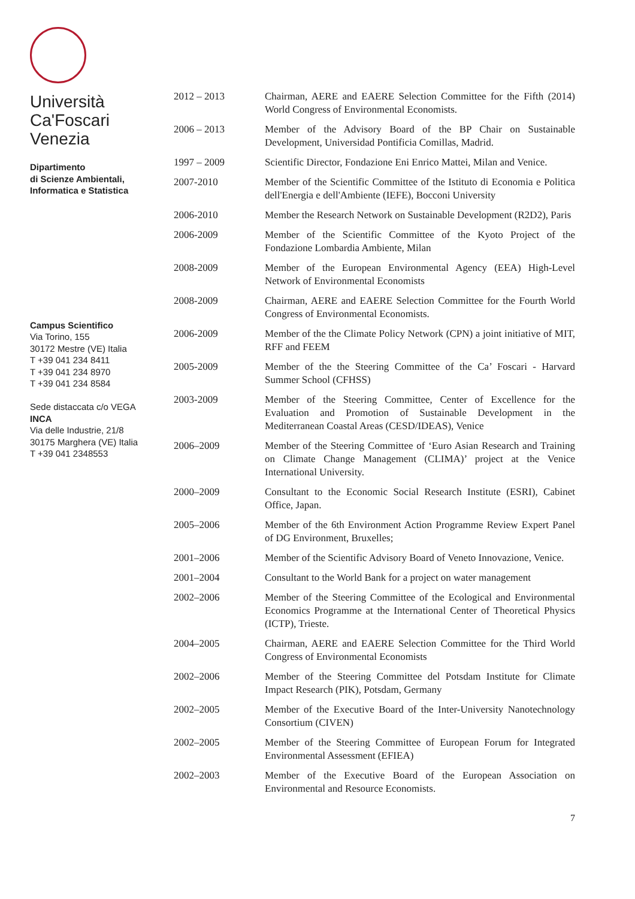Università
Ca'Foscari
Venezia
Dipartimento
di Scienze Ambientali,
Informatica e Statistica
Campus Scientifico
Via Torino, 155
30172 Mestre (VE) Italia
T +39 041 234 8411
T +39 041 234 8970
T +39 041 234 8584
Sede distaccata c/o VEGA
INCA
Via delle Industrie, 21/8
30175 Marghera (VE) Italia
T +39 041 2348553
| 2012 – 2013 | Chairman, AERE and EAERE Selection Committee for the Fifth (2014) World Congress of Environmental Economists. |
| 2006 – 2013 | Member of the Advisory Board of the BP Chair on Sustainable Development, Universidad Pontificia Comillas, Madrid. |
| 1997 – 2009 | Scientific Director, Fondazione Eni Enrico Mattei, Milan and Venice. |
| 2007-2010 | Member of the Scientific Committee of the Istituto di Economia e Politica dell'Energia e dell'Ambiente (IEFE), Bocconi University |
| 2006-2010 | Member the Research Network on Sustainable Development (R2D2), Paris |
| 2006-2009 | Member of the Scientific Committee of the Kyoto Project of the Fondazione Lombardia Ambiente, Milan |
| 2008-2009 | Member of the European Environmental Agency (EEA) High-Level Network of Environmental Economists |
| 2008-2009 | Chairman, AERE and EAERE Selection Committee for the Fourth World Congress of Environmental Economists. |
| 2006-2009 | Member of the the Climate Policy Network (CPN) a joint initiative of MIT, RFF and FEEM |
| 2005-2009 | Member of the the Steering Committee of the Ca’ Foscari - Harvard Summer School (CFHSS) |
| 2003-2009 | Member of the Steering Committee, Center of Excellence for the Evaluation and Promotion of Sustainable Development in the Mediterranean Coastal Areas (CESD/IDEAS), Venice |
| 2006–2009 | Member of the Steering Committee of ‘Euro Asian Research and Training on Climate Change Management (CLIMA)’ project at the Venice International University. |
| 2000–2009 | Consultant to the Economic Social Research Institute (ESRI), Cabinet Office, Japan. |
| 2005–2006 | Member of the 6th Environment Action Programme Review Expert Panel of DG Environment, Bruxelles; |
| 2001–2006 | Member of the Scientific Advisory Board of Veneto Innovazione, Venice. |
| 2001–2004 | Consultant to the World Bank for a project on water management |
| 2002–2006 | Member of the Steering Committee of the Ecological and Environmental Economics Programme at the International Center of Theoretical Physics (ICTP), Trieste. |
| 2004–2005 | Chairman, AERE and EAERE Selection Committee for the Third World Congress of Environmental Economists |
| 2002–2006 | Member of the Steering Committee del Potsdam Institute for Climate Impact Research (PIK), Potsdam, Germany |
| 2002–2005 | Member of the Executive Board of the Inter-University Nanotechnology Consortium (CIVEN) |
| 2002–2005 | Member of the Steering Committee of European Forum for Integrated Environmental Assessment (EFIEA) |
| 2002–2003 | Member of the Executive Board of the European Association on Environmental and Resource Economists. |
7